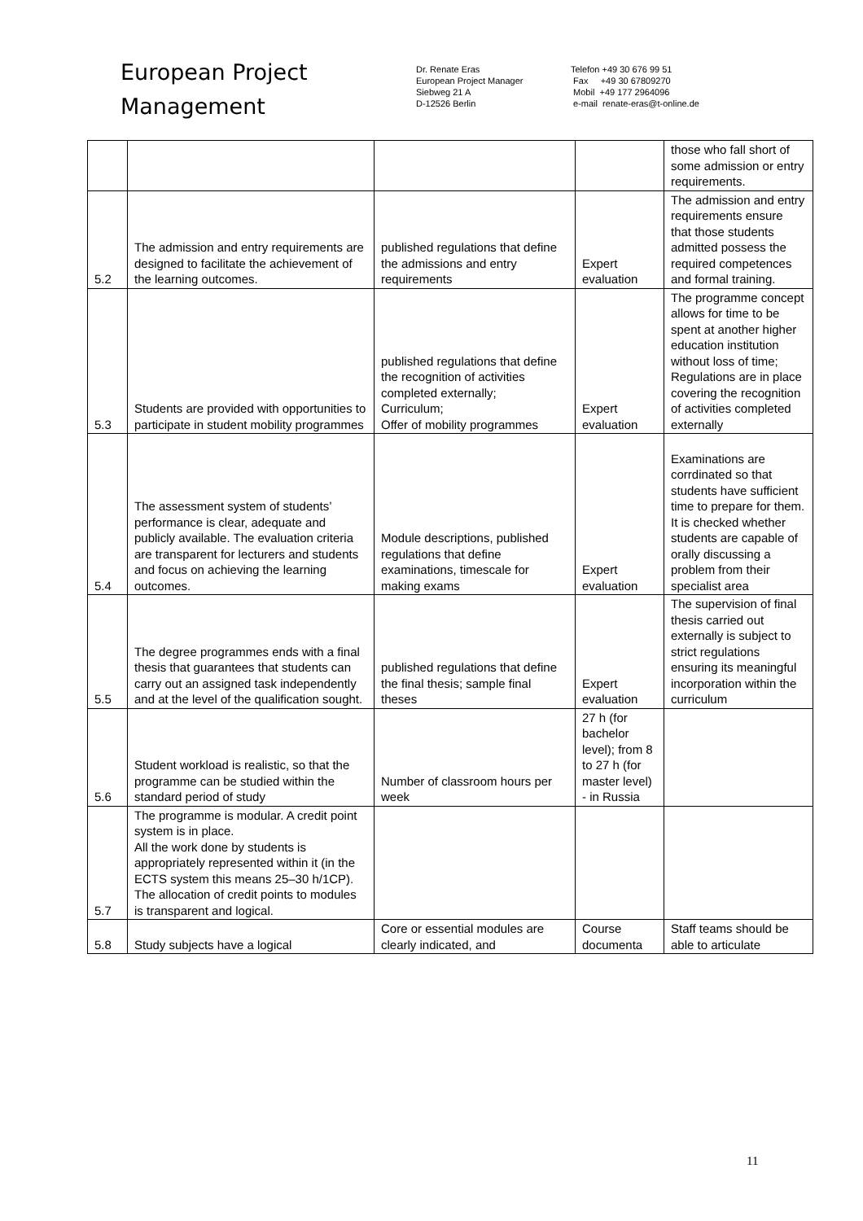European Project
Management
Dr. Renate Eras
European Project Manager
Siebweg 21 A
D-12526 Berlin
Telefon +49 30 676 99 51
Fax +49 30 67809270
Mobil +49 177 2964096
e-mail renate-eras@t-online.de
| | | | | those who fall short of some admission or entry requirements. |
| 5.2 | The admission and entry requirements are designed to facilitate the achievement of the learning outcomes. | published regulations that define the admissions and entry requirements | Expert evaluation | The admission and entry requirements ensure that those students admitted possess the required competences and formal training. |
| 5.3 | Students are provided with opportunities to participate in student mobility programmes | published regulations that define the recognition of activities completed externally; Curriculum; Offer of mobility programmes | Expert evaluation | The programme concept allows for time to be spent at another higher education institution without loss of time; Regulations are in place covering the recognition of activities completed externally |
| 5.4 | The assessment system of students’ performance is clear, adequate and publicly available. The evaluation criteria are transparent for lecturers and students and focus on achieving the learning outcomes. | Module descriptions, published regulations that define examinations, timescale for making exams | Expert evaluation | Examinations are corrdinated so that students have sufficient time to prepare for them. It is checked whether students are capable of orally discussing a problem from their specialist area |
| 5.5 | The degree programmes ends with a final thesis that guarantees that students can carry out an assigned task independently and at the level of the qualification sought. | published regulations that define the final thesis; sample final theses | Expert evaluation | The supervision of final thesis carried out externally is subject to strict regulations ensuring its meaningful incorporation within the curriculum |
| 5.6 | Student workload is realistic, so that the programme can be studied within the standard period of study | Number of classroom hours per week | 27 h (for bachelor level); from 8 to 27 h (for master level) - in Russia | |
| 5.7 | The programme is modular. A credit point system is in place. All the work done by students is appropriately represented within it (in the ECTS system this means 25–30 h/1CP). The allocation of credit points to modules is transparent and logical. | | | |
| 5.8 | Study subjects have a logical | Core or essential modules are clearly indicated, and | Course documenta | Staff teams should be able to articulate |
11